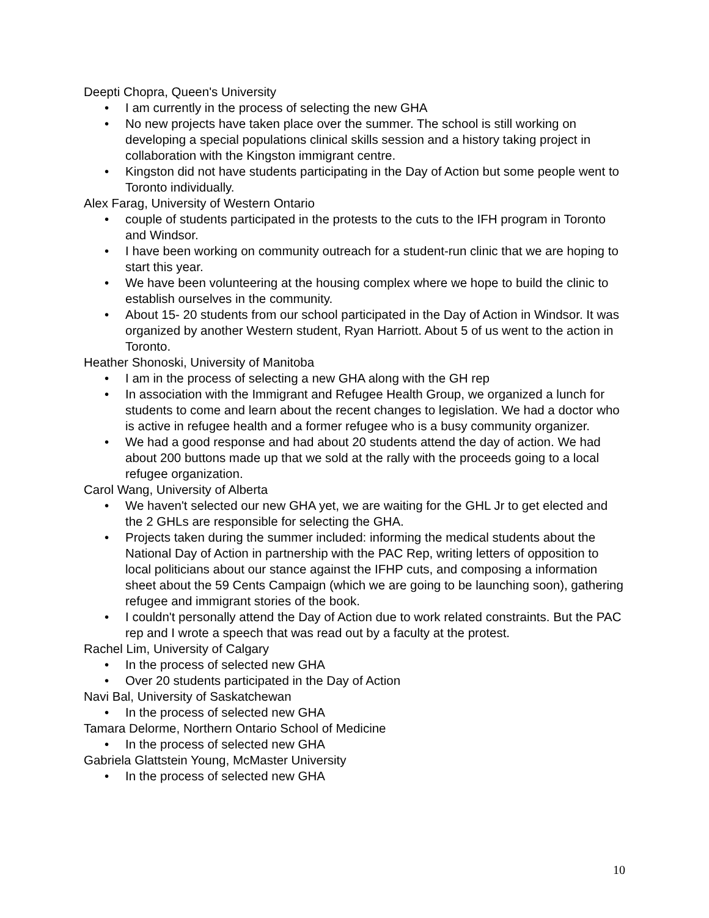Deepti Chopra, Queen's University
• I am currently in the process of selecting the new GHA
• No new projects have taken place over the summer. The school is still working on developing a special populations clinical skills session and a history taking project in collaboration with the Kingston immigrant centre.
• Kingston did not have students participating in the Day of Action but some people went to Toronto individually.
Alex Farag, University of Western Ontario
• couple of students participated in the protests to the cuts to the IFH program in Toronto and Windsor.
• I have been working on community outreach for a student-run clinic that we are hoping to start this year.
• We have been volunteering at the housing complex where we hope to build the clinic to establish ourselves in the community.
• About 15- 20 students from our school participated in the Day of Action in Windsor. It was organized by another Western student, Ryan Harriott. About 5 of us went to the action in Toronto.
Heather Shonoski, University of Manitoba
• I am in the process of selecting a new GHA along with the GH rep
• In association with the Immigrant and Refugee Health Group, we organized a lunch for students to come and learn about the recent changes to legislation. We had a doctor who is active in refugee health and a former refugee who is a busy community organizer.
• We had a good response and had about 20 students attend the day of action. We had about 200 buttons made up that we sold at the rally with the proceeds going to a local refugee organization.
Carol Wang, University of Alberta
• We haven't selected our new GHA yet, we are waiting for the GHL Jr to get elected and the 2 GHLs are responsible for selecting the GHA.
• Projects taken during the summer included: informing the medical students about the National Day of Action in partnership with the PAC Rep, writing letters of opposition to local politicians about our stance against the IFHP cuts, and composing a information sheet about the 59 Cents Campaign (which we are going to be launching soon), gathering refugee and immigrant stories of the book.
• I couldn't personally attend the Day of Action due to work related constraints. But the PAC rep and I wrote a speech that was read out by a faculty at the protest.
Rachel Lim, University of Calgary
• In the process of selected new GHA
• Over 20 students participated in the Day of Action
Navi Bal, University of Saskatchewan
• In the process of selected new GHA
Tamara Delorme, Northern Ontario School of Medicine
• In the process of selected new GHA
Gabriela Glattstein Young, McMaster University
• In the process of selected new GHA
10